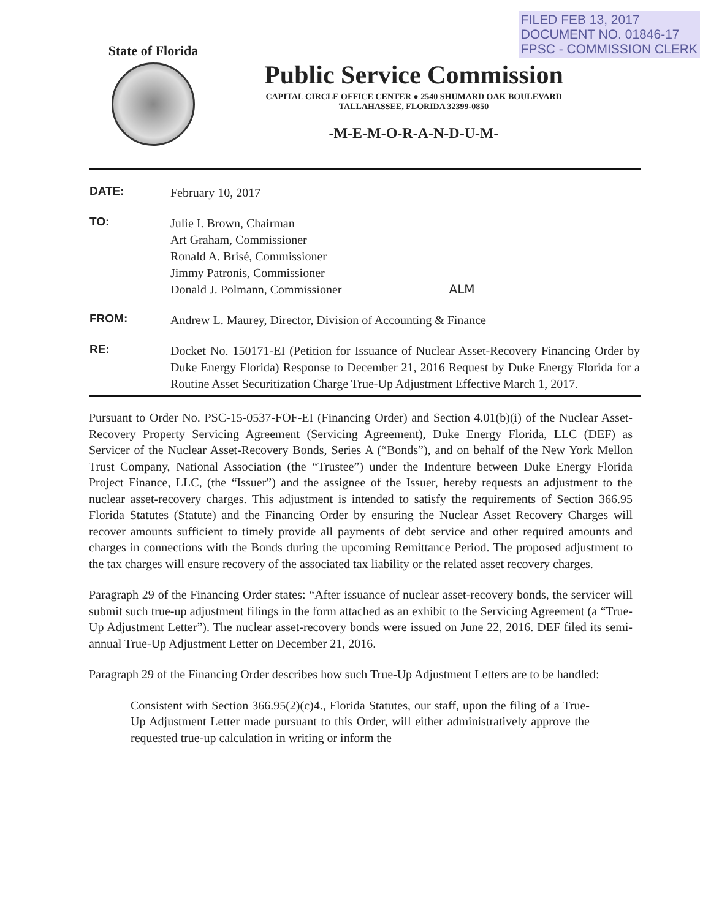FILED FEB 13, 2017
DOCUMENT NO. 01846-17
FPSC - COMMISSION CLERK
State of Florida
Public Service Commission
CAPITAL CIRCLE OFFICE CENTER ● 2540 SHUMARD OAK BOULEVARD
TALLAHASSEE, FLORIDA 32399-0850
-M-E-M-O-R-A-N-D-U-M-
| DATE: | February 10, 2017 |
| TO: | Julie I. Brown, Chairman Art Graham, Commissioner Ronald A. Brisé, Commissioner Jimmy Patronis, Commissioner Donald J. Polmann, Commissioner ALM |
| FROM: | Andrew L. Maurey, Director, Division of Accounting & Finance |
| RE: | Docket No. 150171-EI (Petition for Issuance of Nuclear Asset-Recovery Financing Order by Duke Energy Florida) Response to December 21, 2016 Request by Duke Energy Florida for a Routine Asset Securitization Charge True-Up Adjustment Effective March 1, 2017. |
Pursuant to Order No. PSC-15-0537-FOF-EI (Financing Order) and Section 4.01(b)(i) of the Nuclear Asset-Recovery Property Servicing Agreement (Servicing Agreement), Duke Energy Florida, LLC (DEF) as Servicer of the Nuclear Asset-Recovery Bonds, Series A (“Bonds”), and on behalf of the New York Mellon Trust Company, National Association (the “Trustee”) under the Indenture between Duke Energy Florida Project Finance, LLC, (the “Issuer”) and the assignee of the Issuer, hereby requests an adjustment to the nuclear asset-recovery charges. This adjustment is intended to satisfy the requirements of Section 366.95 Florida Statutes (Statute) and the Financing Order by ensuring the Nuclear Asset Recovery Charges will recover amounts sufficient to timely provide all payments of debt service and other required amounts and charges in connections with the Bonds during the upcoming Remittance Period. The proposed adjustment to the tax charges will ensure recovery of the associated tax liability or the related asset recovery charges.
Paragraph 29 of the Financing Order states: “After issuance of nuclear asset-recovery bonds, the servicer will submit such true-up adjustment filings in the form attached as an exhibit to the Servicing Agreement (a “True-Up Adjustment Letter”). The nuclear asset-recovery bonds were issued on June 22, 2016. DEF filed its semi-annual True-Up Adjustment Letter on December 21, 2016.
Paragraph 29 of the Financing Order describes how such True-Up Adjustment Letters are to be handled:
Consistent with Section 366.95(2)(c)4., Florida Statutes, our staff, upon the filing of a True-Up Adjustment Letter made pursuant to this Order, will either administratively approve the requested true-up calculation in writing or inform the